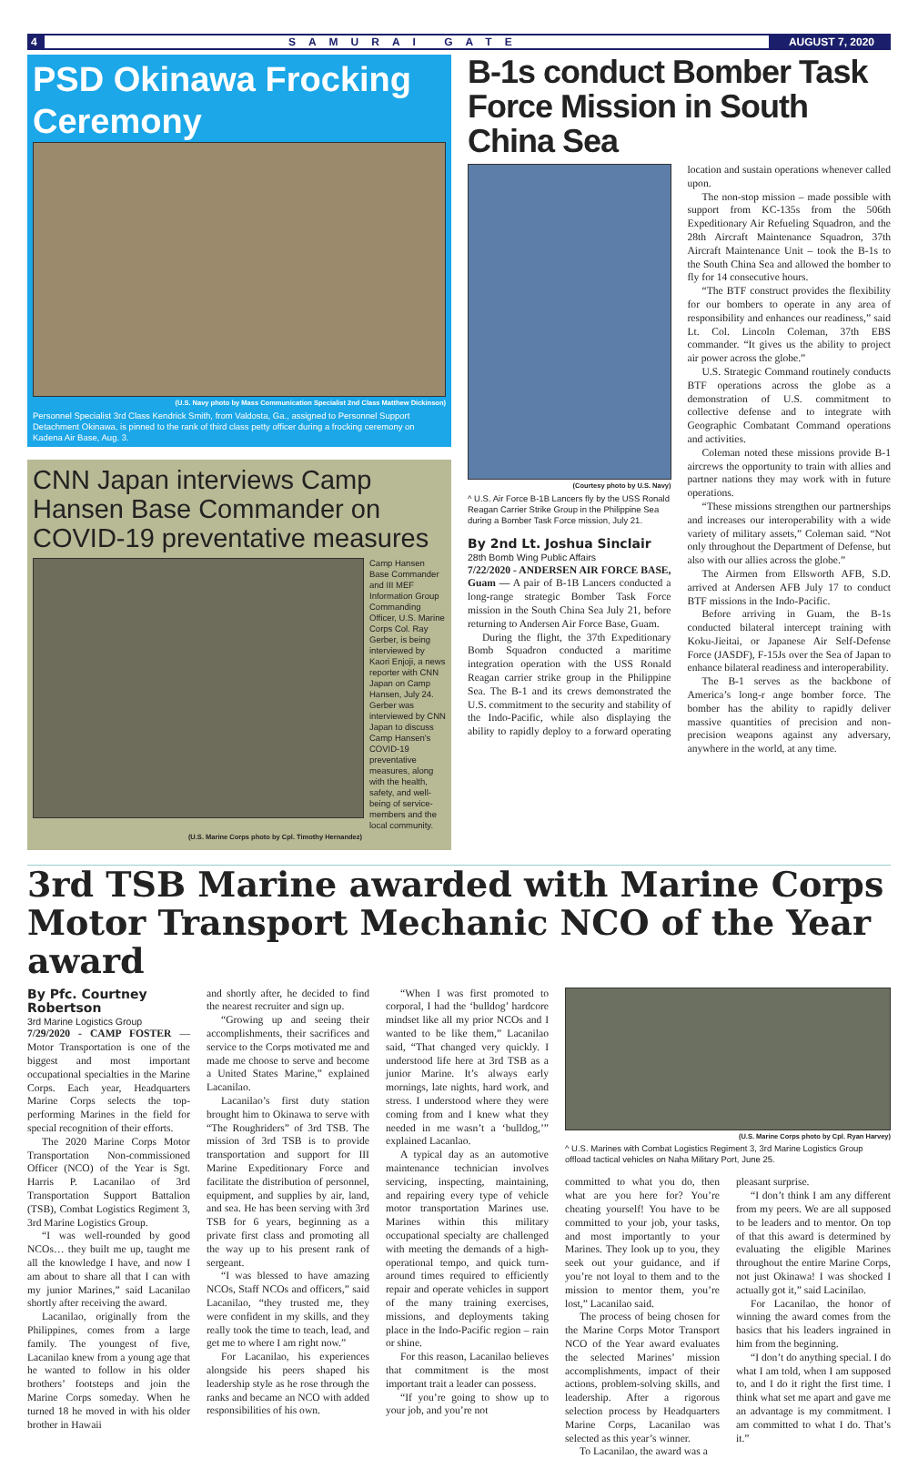4 SAMURAI GATE AUGUST 7, 2020
PSD Okinawa Frocking Ceremony
(U.S. Navy photo by Mass Communication Specialist 2nd Class Matthew Dickinson)
Personnel Specialist 3rd Class Kendrick Smith, from Valdosta, Ga., assigned to Personnel Support Detachment Okinawa, is pinned to the rank of third class petty officer during a frocking ceremony on Kadena Air Base, Aug. 3.
CNN Japan interviews Camp Hansen Base Commander on COVID-19 preventative measures
Camp Hansen Base Commander and III MEF Information Group Commanding Officer, U.S. Marine Corps Col. Ray Gerber, is being interviewed by Kaori Enjoji, a news reporter with CNN Japan on Camp Hansen, July 24. Gerber was interviewed by CNN Japan to discuss Camp Hansen's COVID-19 preventative measures, along with the health, safety, and well-being of service-members and the local community.
(U.S. Marine Corps photo by Cpl. Timothy Hernandez)
B-1s conduct Bomber Task Force Mission in South China Sea
(Courtesy photo by U.S. Navy)
^ U.S. Air Force B-1B Lancers fly by the USS Ronald Reagan Carrier Strike Group in the Philippine Sea during a Bomber Task Force mission, July 21.
By 2nd Lt. Joshua Sinclair
28th Bomb Wing Public Affairs
7/22/2020 - ANDERSEN AIR FORCE BASE, Guam — A pair of B-1B Lancers conducted a long-range strategic Bomber Task Force mission in the South China Sea July 21, before returning to Andersen Air Force Base, Guam.
During the flight, the 37th Expeditionary Bomb Squadron conducted a maritime integration operation with the USS Ronald Reagan carrier strike group in the Philippine Sea. The B-1 and its crews demonstrated the U.S. commitment to the security and stability of the Indo-Pacific, while also displaying the ability to rapidly deploy to a forward operating location and sustain operations whenever called upon.
The non-stop mission – made possible with support from KC-135s from the 506th Expeditionary Air Refueling Squadron, and the 28th Aircraft Maintenance Squadron, 37th Aircraft Maintenance Unit – took the B-1s to the South China Sea and allowed the bomber to fly for 14 consecutive hours.
“The BTF construct provides the flexibility for our bombers to operate in any area of responsibility and enhances our readiness,” said Lt. Col. Lincoln Coleman, 37th EBS commander. “It gives us the ability to project air power across the globe.”
U.S. Strategic Command routinely conducts BTF operations across the globe as a demonstration of U.S. commitment to collective defense and to integrate with Geographic Combatant Command operations and activities.
Coleman noted these missions provide B-1 aircrews the opportunity to train with allies and partner nations they may work with in future operations.
“These missions strengthen our partnerships and increases our interoperability with a wide variety of military assets,” Coleman said. “Not only throughout the Department of Defense, but also with our allies across the globe.”
The Airmen from Ellsworth AFB, S.D. arrived at Andersen AFB July 17 to conduct BTF missions in the Indo-Pacific.
Before arriving in Guam, the B-1s conducted bilateral intercept training with Koku-Jieitai, or Japanese Air Self-Defense Force (JASDF), F-15Js over the Sea of Japan to enhance bilateral readiness and interoperability.
The B-1 serves as the backbone of America’s long-r ange bomber force. The bomber has the ability to rapidly deliver massive quantities of precision and non-precision weapons against any adversary, anywhere in the world, at any time.
3rd TSB Marine awarded with Marine Corps Motor Transport Mechanic NCO of the Year award
By Pfc. Courtney Robertson
3rd Marine Logistics Group
7/29/2020 - CAMP FOSTER — Motor Transportation is one of the biggest and most important occupational specialties in the Marine Corps. Each year, Headquarters Marine Corps selects the top-performing Marines in the field for special recognition of their efforts.
The 2020 Marine Corps Motor Transportation Non-commissioned Officer (NCO) of the Year is Sgt. Harris P. Lacanilao of 3rd Transportation Support Battalion (TSB), Combat Logistics Regiment 3, 3rd Marine Logistics Group.
“I was well-rounded by good NCOs… they built me up, taught me all the knowledge I have, and now I am about to share all that I can with my junior Marines,” said Lacanilao shortly after receiving the award.
Lacanilao, originally from the Philippines, comes from a large family. The youngest of five, Lacanilao knew from a young age that he wanted to follow in his older brothers’ footsteps and join the Marine Corps someday. When he turned 18 he moved in with his older brother in Hawaii
and shortly after, he decided to find the nearest recruiter and sign up.
“Growing up and seeing their accomplishments, their sacrifices and service to the Corps motivated me and made me choose to serve and become a United States Marine,” explained Lacanilao.
Lacanilao’s first duty station brought him to Okinawa to serve with “The Roughriders” of 3rd TSB. The mission of 3rd TSB is to provide transportation and support for III Marine Expeditionary Force and facilitate the distribution of personnel, equipment, and supplies by air, land, and sea. He has been serving with 3rd TSB for 6 years, beginning as a private first class and promoting all the way up to his present rank of sergeant.
“I was blessed to have amazing NCOs, Staff NCOs and officers,” said Lacanilao, “they trusted me, they were confident in my skills, and they really took the time to teach, lead, and get me to where I am right now.”
For Lacanilao, his experiences alongside his peers shaped his leadership style as he rose through the ranks and became an NCO with added responsibilities of his own.
“When I was first promoted to corporal, I had the ‘bulldog’ hardcore mindset like all my prior NCOs and I wanted to be like them,” Lacanilao said, “That changed very quickly. I understood life here at 3rd TSB as a junior Marine. It’s always early mornings, late nights, hard work, and stress. I understood where they were coming from and I knew what they needed in me wasn’t a ‘bulldog,’” explained Lacanlao.
A typical day as an automotive maintenance technician involves servicing, inspecting, maintaining, and repairing every type of vehicle motor transportation Marines use. Marines within this military occupational specialty are challenged with meeting the demands of a high-operational tempo, and quick turn-around times required to efficiently repair and operate vehicles in support of the many training exercises, missions, and deployments taking place in the Indo-Pacific region – rain or shine.
For this reason, Lacanilao believes that commitment is the most important trait a leader can possess.
“If you’re going to show up to your job, and you’re not
(U.S. Marine Corps photo by Cpl. Ryan Harvey)
^ U.S. Marines with Combat Logistics Regiment 3, 3rd Marine Logistics Group offload tactical vehicles on Naha Military Port, June 25.
committed to what you do, then what are you here for? You’re cheating yourself! You have to be committed to your job, your tasks, and most importantly to your Marines. They look up to you, they seek out your guidance, and if you’re not loyal to them and to the mission to mentor them, you’re lost,” Lacanilao said.
The process of being chosen for the Marine Corps Motor Transport NCO of the Year award evaluates the selected Marines’ mission accomplishments, impact of their actions, problem-solving skills, and leadership. After a rigorous selection process by Headquarters Marine Corps, Lacanilao was selected as this year’s winner.
To Lacanilao, the award was a
pleasant surprise.
“I don’t think I am any different from my peers. We are all supposed to be leaders and to mentor. On top of that this award is determined by evaluating the eligible Marines throughout the entire Marine Corps, not just Okinawa! I was shocked I actually got it,” said Lacinilao.
For Lacanilao, the honor of winning the award comes from the basics that his leaders ingrained in him from the beginning.
“I don’t do anything special. I do what I am told, when I am supposed to, and I do it right the first time. I think what set me apart and gave me an advantage is my commitment. I am committed to what I do. That’s it.”